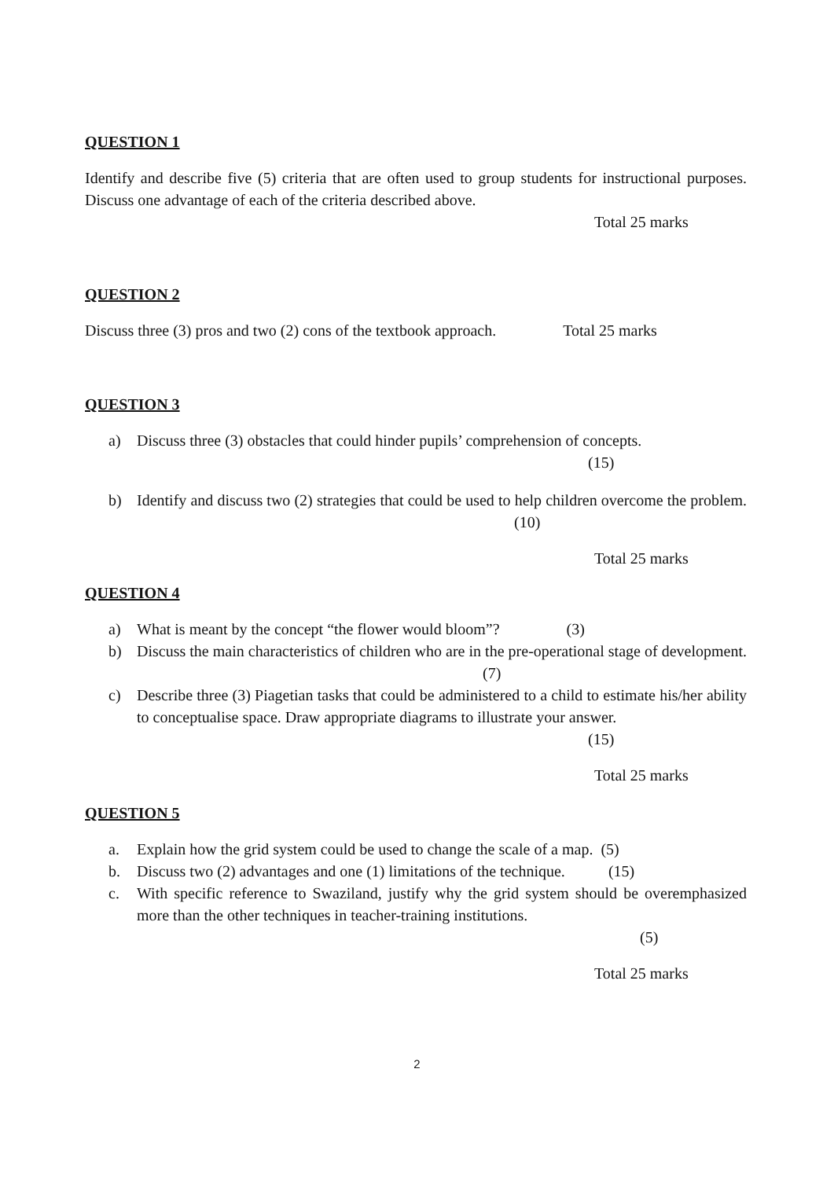QUESTION 1
Identify and describe five (5) criteria that are often used to group students for instructional purposes. Discuss one advantage of each of the criteria described above.
Total 25 marks
QUESTION 2
Discuss three (3) pros and two (2) cons of the textbook approach. Total 25 marks
QUESTION 3
a) Discuss three (3) obstacles that could hinder pupils’ comprehension of concepts.
(15)
b) Identify and discuss two (2) strategies that could be used to help children overcome the problem. (10)
Total 25 marks
QUESTION 4
a) What is meant by the concept “the flower would bloom”? (3)
b) Discuss the main characteristics of children who are in the pre-operational stage of development. (7)
c) Describe three (3) Piagetian tasks that could be administered to a child to estimate his/her ability to conceptualise space. Draw appropriate diagrams to illustrate your answer.
(15)
Total 25 marks
QUESTION 5
a. Explain how the grid system could be used to change the scale of a map. (5)
b. Discuss two (2) advantages and one (1) limitations of the technique. (15)
c. With specific reference to Swaziland, justify why the grid system should be overemphasized more than the other techniques in teacher-training institutions.
(5)
Total 25 marks
2